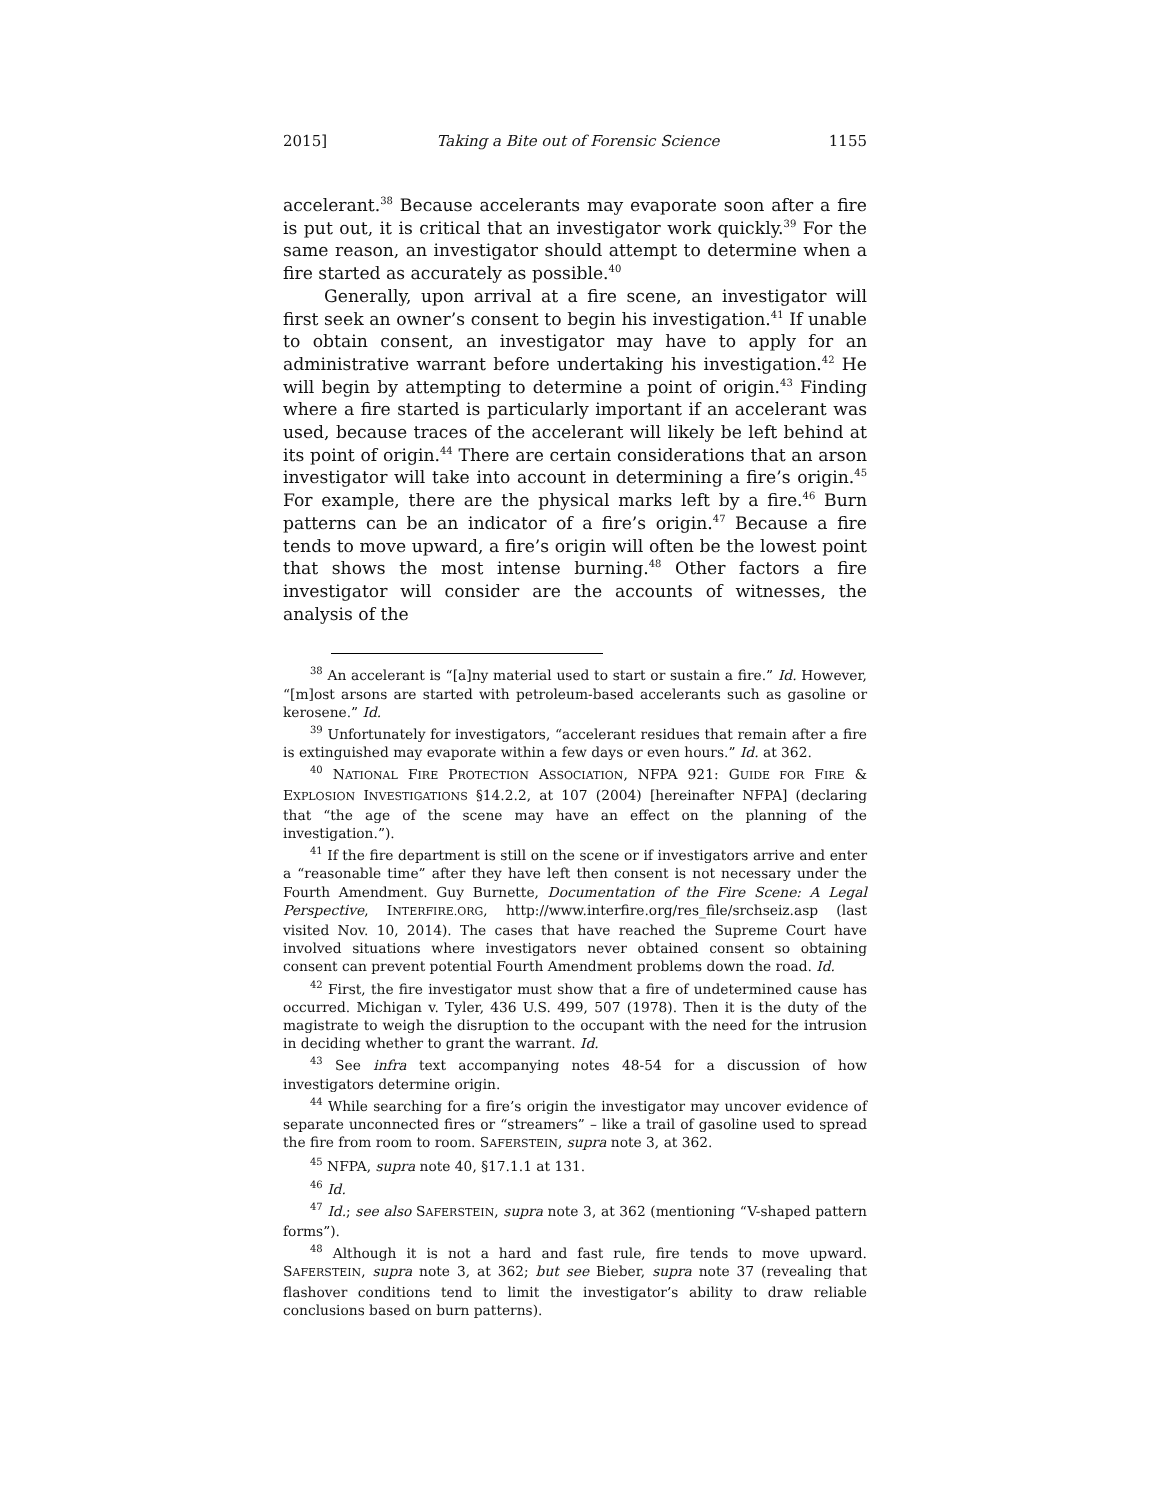2015] Taking a Bite out of Forensic Science 1155
accelerant.<sup>38</sup> Because accelerants may evaporate soon after a fire is put out, it is critical that an investigator work quickly.<sup>39</sup> For the same reason, an investigator should attempt to determine when a fire started as accurately as possible.<sup>40</sup>
Generally, upon arrival at a fire scene, an investigator will first seek an owner’s consent to begin his investigation.<sup>41</sup> If unable to obtain consent, an investigator may have to apply for an administrative warrant before undertaking his investigation.<sup>42</sup> He will begin by attempting to determine a point of origin.<sup>43</sup> Finding where a fire started is particularly important if an accelerant was used, because traces of the accelerant will likely be left behind at its point of origin.<sup>44</sup> There are certain considerations that an arson investigator will take into account in determining a fire’s origin.<sup>45</sup> For example, there are the physical marks left by a fire.<sup>46</sup> Burn patterns can be an indicator of a fire’s origin.<sup>47</sup> Because a fire tends to move upward, a fire’s origin will often be the lowest point that shows the most intense burning.<sup>48</sup> Other factors a fire investigator will consider are the accounts of witnesses, the analysis of the
<sup>38</sup> An accelerant is “[a]ny material used to start or sustain a fire.” Id. However, “[m]ost arsons are started with petroleum-based accelerants such as gasoline or kerosene.” Id.
<sup>39</sup> Unfortunately for investigators, “accelerant residues that remain after a fire is extinguished may evaporate within a few days or even hours.” Id. at 362.
<sup>40</sup> NATIONAL FIRE PROTECTION ASSOCIATION, NFPA 921: GUIDE FOR FIRE & EXPLOSION INVESTIGATIONS §14.2.2, at 107 (2004) [hereinafter NFPA] (declaring that “the age of the scene may have an effect on the planning of the investigation.”).
<sup>41</sup> If the fire department is still on the scene or if investigators arrive and enter a “reasonable time” after they have left then consent is not necessary under the Fourth Amendment. Guy Burnette, Documentation of the Fire Scene: A Legal Perspective, INTERFIRE.ORG, http://www.interfire.org/res_file/srchseiz.asp (last visited Nov. 10, 2014). The cases that have reached the Supreme Court have involved situations where investigators never obtained consent so obtaining consent can prevent potential Fourth Amendment problems down the road. Id.
<sup>42</sup> First, the fire investigator must show that a fire of undetermined cause has occurred. Michigan v. Tyler, 436 U.S. 499, 507 (1978). Then it is the duty of the magistrate to weigh the disruption to the occupant with the need for the intrusion in deciding whether to grant the warrant. Id.
<sup>43</sup> See infra text accompanying notes 48-54 for a discussion of how investigators determine origin.
<sup>44</sup> While searching for a fire’s origin the investigator may uncover evidence of separate unconnected fires or “streamers” – like a trail of gasoline used to spread the fire from room to room. SAFERSTEIN, supra note 3, at 362.
<sup>45</sup> NFPA, supra note 40, §17.1.1 at 131.
<sup>46</sup> Id.
<sup>47</sup> Id.; see also SAFERSTEIN, supra note 3, at 362 (mentioning “V-shaped pattern forms”).
<sup>48</sup> Although it is not a hard and fast rule, fire tends to move upward. SAFERSTEIN, supra note 3, at 362; but see Bieber, supra note 37 (revealing that flashover conditions tend to limit the investigator’s ability to draw reliable conclusions based on burn patterns).